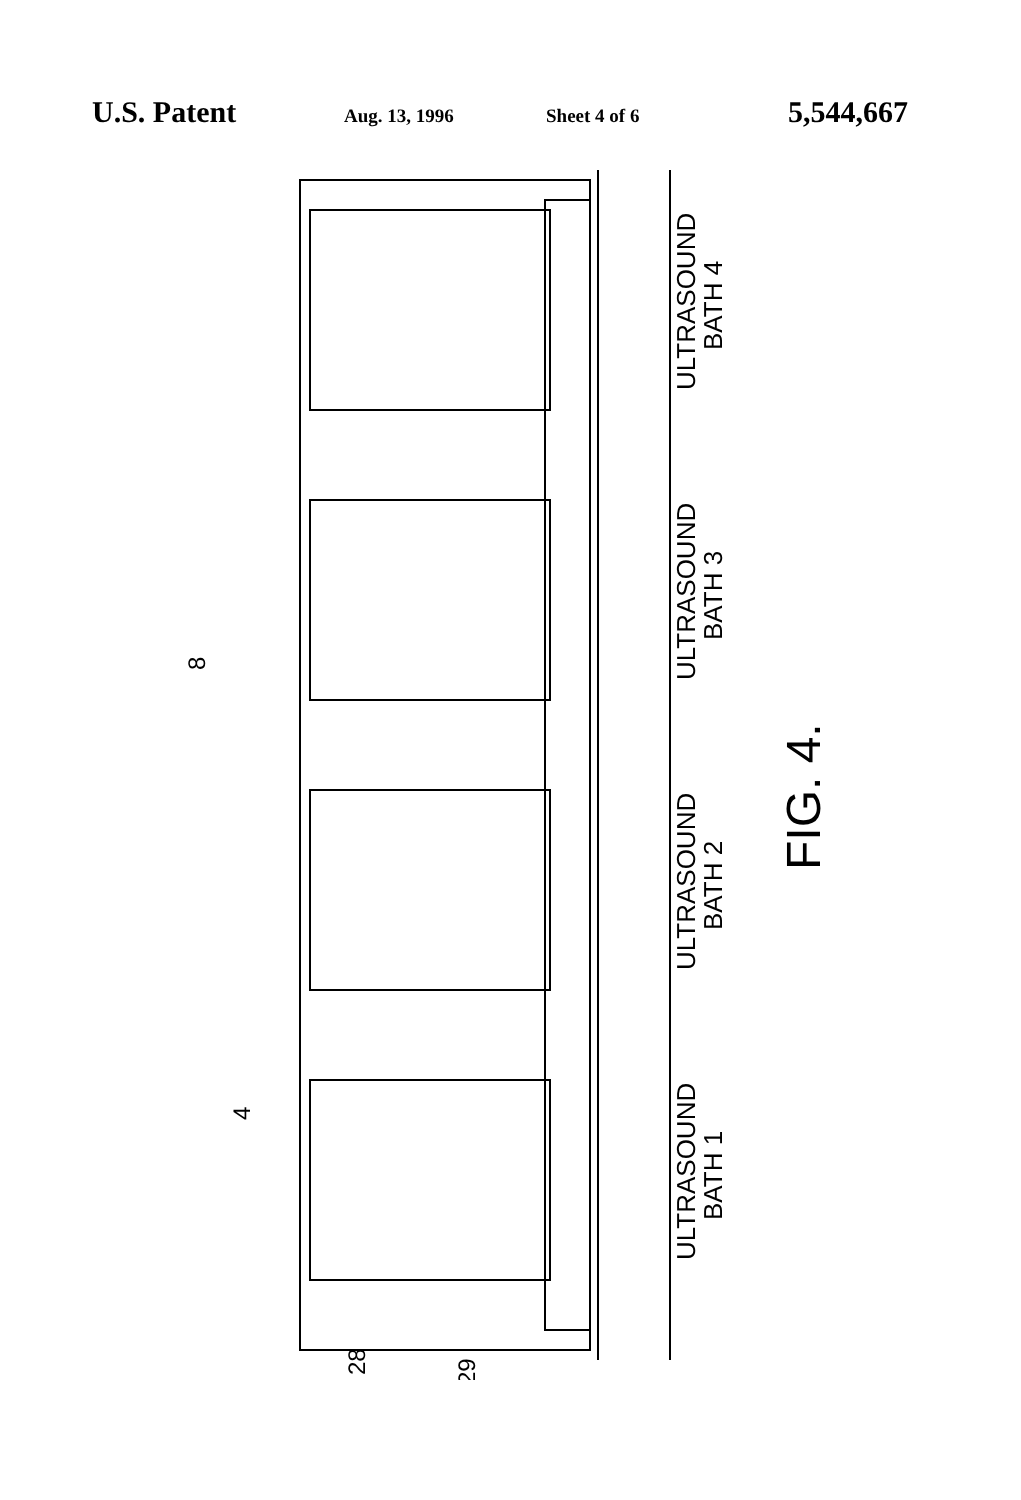U.S. Patent Aug. 13, 1996 Sheet 4 of 6 5,544,667
ULTRASOUND
BATH 4
ULTRASOUND
BATH 3
ULTRASOUND
BATH 2
ULTRASOUND
BATH 1
FIG. 4.
8
4
28
29